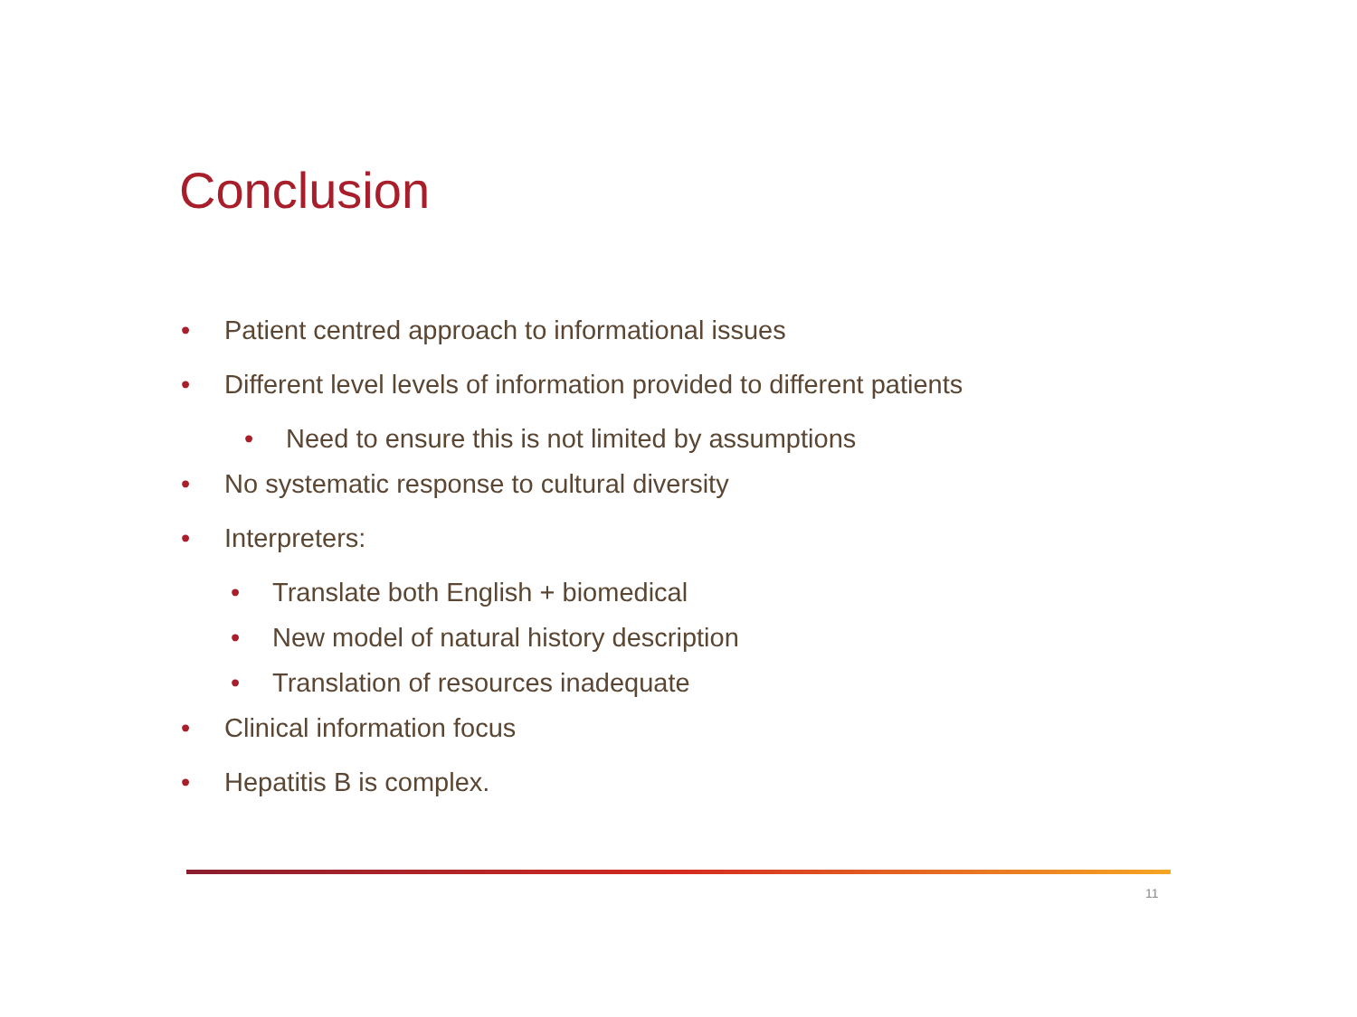Conclusion
• Patient centred approach to informational issues
• Different level levels of information provided to different patients
• Need to ensure this is not limited by assumptions
• No systematic response to cultural diversity
• Interpreters:
• Translate both English + biomedical
• New model of natural history description
• Translation of resources inadequate
• Clinical information focus
• Hepatitis B is complex.
11